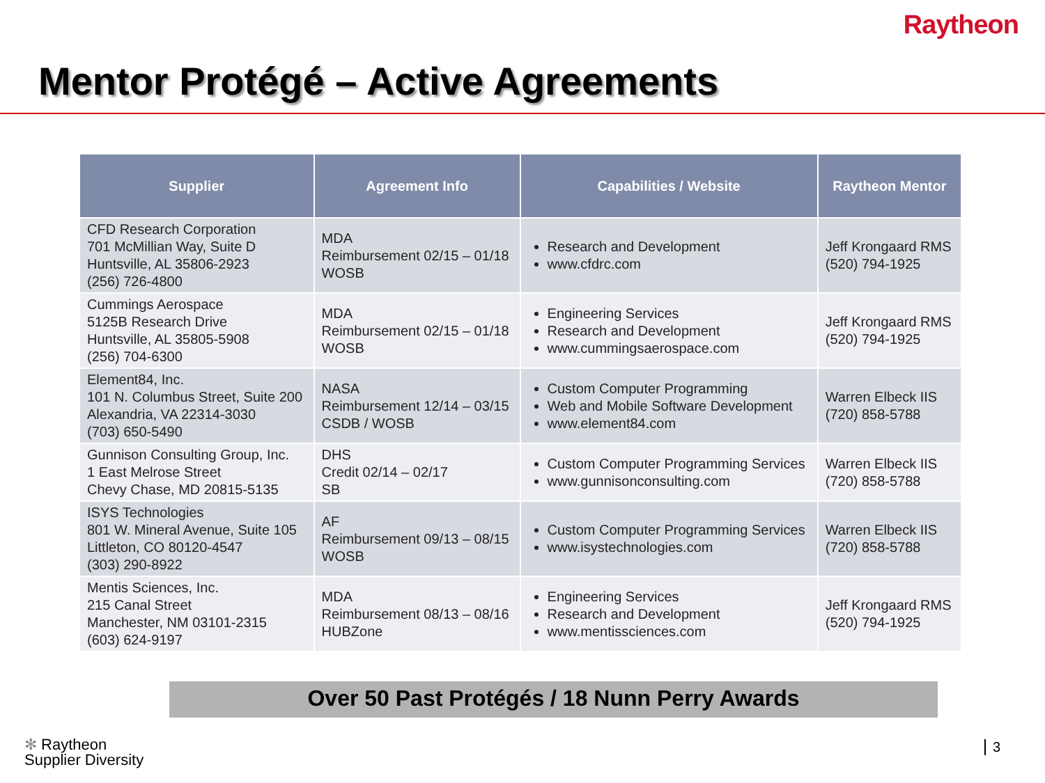Raytheon
Mentor Protégé – Active Agreements
| Supplier | Agreement Info | Capabilities / Website | Raytheon Mentor |
| --- | --- | --- | --- |
| CFD Research Corporation 701 McMillian Way, Suite D Huntsville, AL 35806-2923 (256) 726-4800 | MDA Reimbursement 02/15 – 01/18 WOSB | Research and Development www.cfdrc.com | Jeff Krongaard RMS (520) 794-1925 |
| Cummings Aerospace 5125B Research Drive Huntsville, AL 35805-5908 (256) 704-6300 | MDA Reimbursement 02/15 – 01/18 WOSB | Engineering Services Research and Development www.cummingsaerospace.com | Jeff Krongaard RMS (520) 794-1925 |
| Element84, Inc. 101 N. Columbus Street, Suite 200 Alexandria, VA 22314-3030 (703) 650-5490 | NASA Reimbursement 12/14 – 03/15 CSDB / WOSB | Custom Computer Programming Web and Mobile Software Development www.element84.com | Warren Elbeck IIS (720) 858-5788 |
| Gunnison Consulting Group, Inc. 1 East Melrose Street Chevy Chase, MD 20815-5135 | DHS Credit 02/14 – 02/17 SB | Custom Computer Programming Services www.gunnisonconsulting.com | Warren Elbeck IIS (720) 858-5788 |
| ISYS Technologies 801 W. Mineral Avenue, Suite 105 Littleton, CO 80120-4547 (303) 290-8922 | AF Reimbursement 09/13 – 08/15 WOSB | Custom Computer Programming Services www.isystechnologies.com | Warren Elbeck IIS (720) 858-5788 |
| Mentis Sciences, Inc. 215 Canal Street Manchester, NM 03101-2315 (603) 624-9197 | MDA Reimbursement 08/13 – 08/16 HUBZone | Engineering Services Research and Development www.mentissciences.com | Jeff Krongaard RMS (520) 794-1925 |
Over 50 Past Protégés / 18 Nunn Perry Awards
✻ Raytheon
Supplier Diversity
3